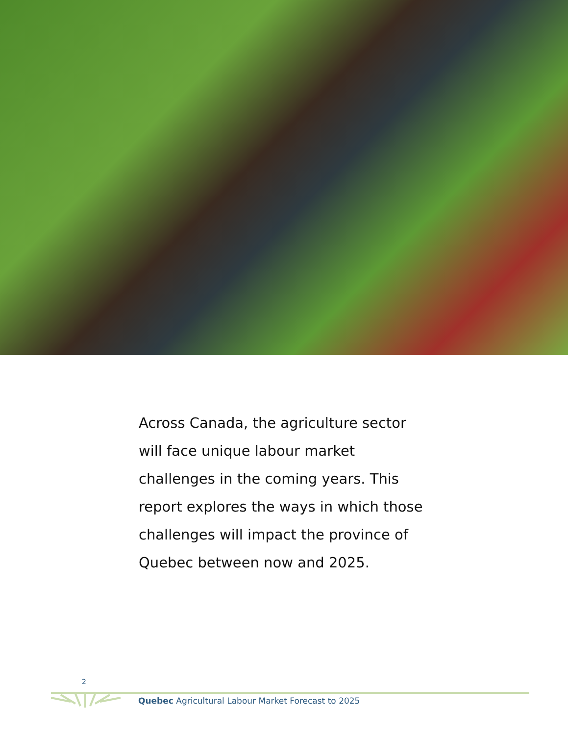Across Canada, the agriculture sector will face unique labour market challenges in the coming years. This report explores the ways in which those challenges will impact the province of Quebec between now and 2025.
2
Quebec Agricultural Labour Market Forecast to 2025